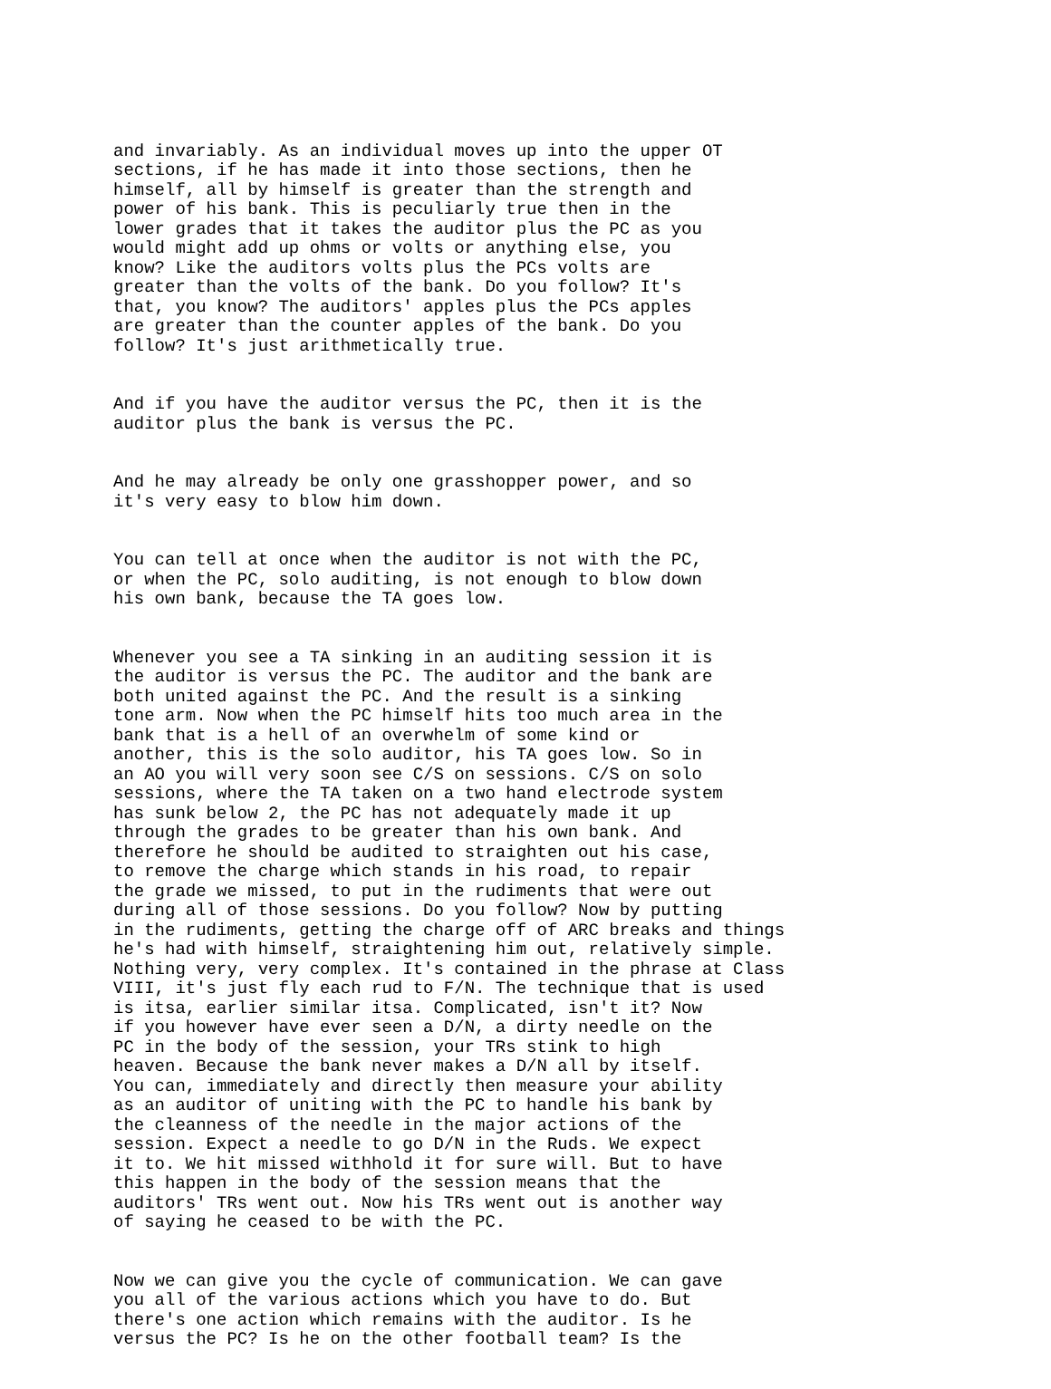and invariably. As an individual moves up into the upper OT sections, if he has made it into those sections, then he himself, all by himself is greater than the strength and power of his bank. This is peculiarly true then in the lower grades that it takes the auditor plus the PC as you would might add up ohms or volts or anything else, you know? Like the auditors volts plus the PCs volts are greater than the volts of the bank. Do you follow? It's that, you know? The auditors' apples plus the PCs apples are greater than the counter apples of the bank. Do you follow? It's just arithmetically true.
And if you have the auditor versus the PC, then it is the auditor plus the bank is versus the PC.
And he may already be only one grasshopper power, and so it's very easy to blow him down.
You can tell at once when the auditor is not with the PC, or when the PC, solo auditing, is not enough to blow down his own bank, because the TA goes low.
Whenever you see a TA sinking in an auditing session it is the auditor is versus the PC. The auditor and the bank are both united against the PC. And the result is a sinking tone arm. Now when the PC himself hits too much area in the bank that is a hell of an overwhelm of some kind or another, this is the solo auditor, his TA goes low. So in an AO you will very soon see C/S on sessions. C/S on solo sessions, where the TA taken on a two hand electrode system has sunk below 2, the PC has not adequately made it up through the grades to be greater than his own bank. And therefore he should be audited to straighten out his case, to remove the charge which stands in his road, to repair the grade we missed, to put in the rudiments that were out during all of those sessions. Do you follow? Now by putting in the rudiments, getting the charge off of ARC breaks and things he's had with himself, straightening him out, relatively simple. Nothing very, very complex. It's contained in the phrase at Class VIII, it's just fly each rud to F/N. The technique that is used is itsa, earlier similar itsa. Complicated, isn't it? Now if you however have ever seen a D/N, a dirty needle on the PC in the body of the session, your TRs stink to high heaven. Because the bank never makes a D/N all by itself. You can, immediately and directly then measure your ability as an auditor of uniting with the PC to handle his bank by the cleanness of the needle in the major actions of the session. Expect a needle to go D/N in the Ruds. We expect it to. We hit missed withhold it for sure will. But to have this happen in the body of the session means that the auditors' TRs went out. Now his TRs went out is another way of saying he ceased to be with the PC.
Now we can give you the cycle of communication. We can gave you all of the various actions which you have to do. But there's one action which remains with the auditor. Is he versus the PC? Is he on the other football team? Is the